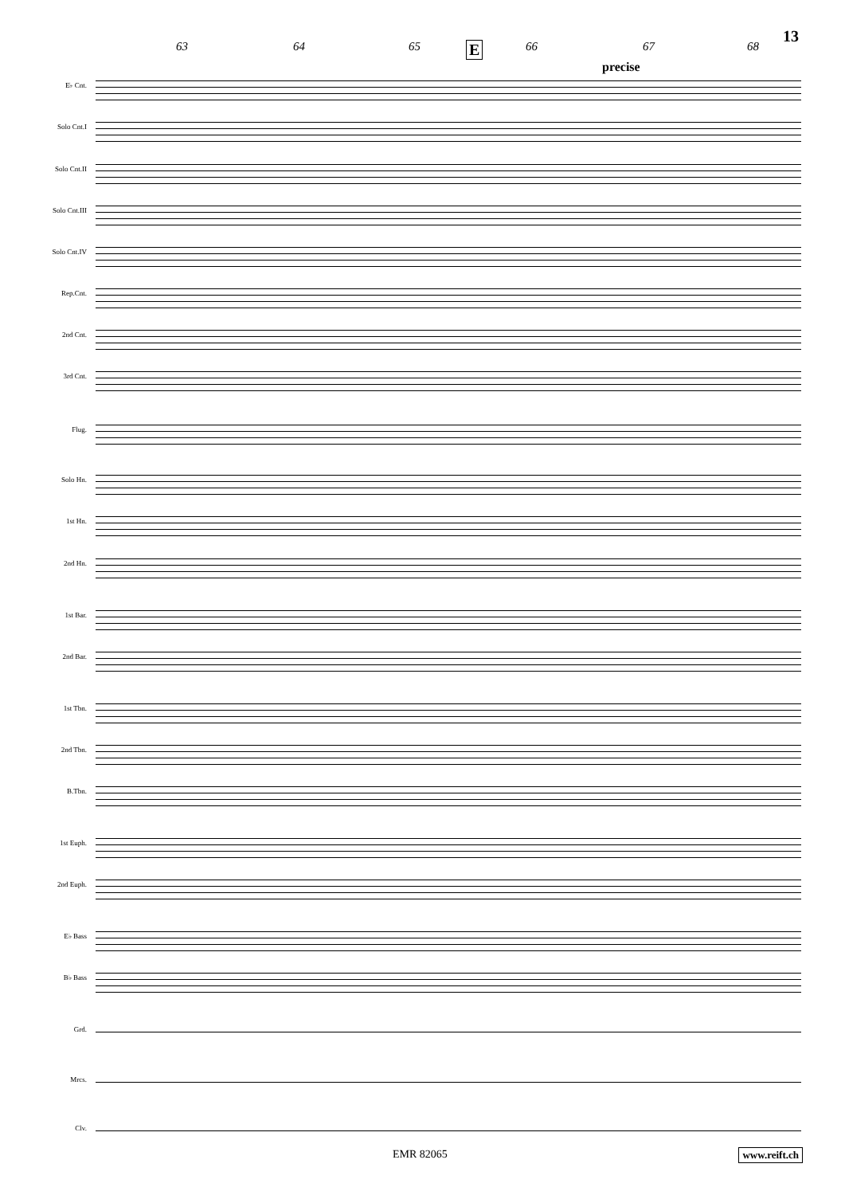13
63 64 65 66 67 68 E
precise
E♭ Cnt.
Solo Cnt.I
Solo Cnt.II
Solo Cnt.III
Solo Cnt.IV
Rep.Cnt.
2nd Cnt.
3rd Cnt.
Flug.
Solo Hn.
1st Hn.
2nd Hn.
1st Bar.
2nd Bar.
1st Tbn.
2nd Tbn.
B.Tbn.
1st Euph.
2nd Euph.
E♭ Bass
B♭ Bass
Grd.
Mrcs.
Clv.
EMR 82065 www.reift.ch